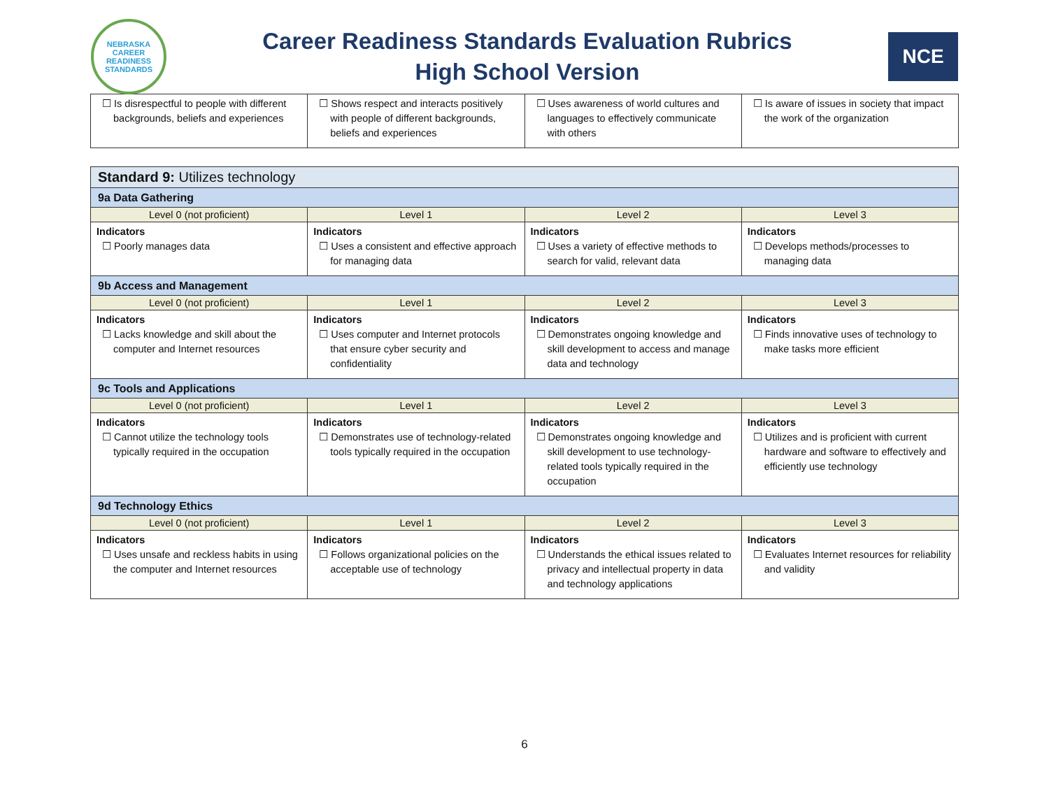NEBRASKA
CAREER
READINESS
STANDARDS
Career Readiness Standards Evaluation Rubrics
High School Version
NCE
| ☐ Is disrespectful to people with different backgrounds, beliefs and experiences | ☐ Shows respect and interacts positively with people of different backgrounds, beliefs and experiences | ☐ Uses awareness of world cultures and languages to effectively communicate with others | ☐ Is aware of issues in society that impact the work of the organization |
| Standard 9: Utilizes technology | | | |
| 9a Data Gathering | | | |
| Level 0 (not proficient) | Level 1 | Level 2 | Level 3 |
| Indicators ☐ Poorly manages data | Indicators ☐ Uses a consistent and effective approach for managing data | Indicators ☐ Uses a variety of effective methods to search for valid, relevant data | Indicators ☐ Develops methods/processes to managing data |
| 9b Access and Management | | | |
| Level 0 (not proficient) | Level 1 | Level 2 | Level 3 |
| Indicators ☐ Lacks knowledge and skill about the computer and Internet resources | Indicators ☐ Uses computer and Internet protocols that ensure cyber security and confidentiality | Indicators ☐ Demonstrates ongoing knowledge and skill development to access and manage data and technology | Indicators ☐ Finds innovative uses of technology to make tasks more efficient |
| 9c Tools and Applications | | | |
| Level 0 (not proficient) | Level 1 | Level 2 | Level 3 |
| Indicators ☐ Cannot utilize the technology tools typically required in the occupation | Indicators ☐ Demonstrates use of technology-related tools typically required in the occupation | Indicators ☐ Demonstrates ongoing knowledge and skill development to use technology-related tools typically required in the occupation | Indicators ☐ Utilizes and is proficient with current hardware and software to effectively and efficiently use technology |
| 9d Technology Ethics | | | |
| Level 0 (not proficient) | Level 1 | Level 2 | Level 3 |
| Indicators ☐ Uses unsafe and reckless habits in using the computer and Internet resources | Indicators ☐ Follows organizational policies on the acceptable use of technology | Indicators ☐ Understands the ethical issues related to privacy and intellectual property in data and technology applications | Indicators ☐ Evaluates Internet resources for reliability and validity |
6